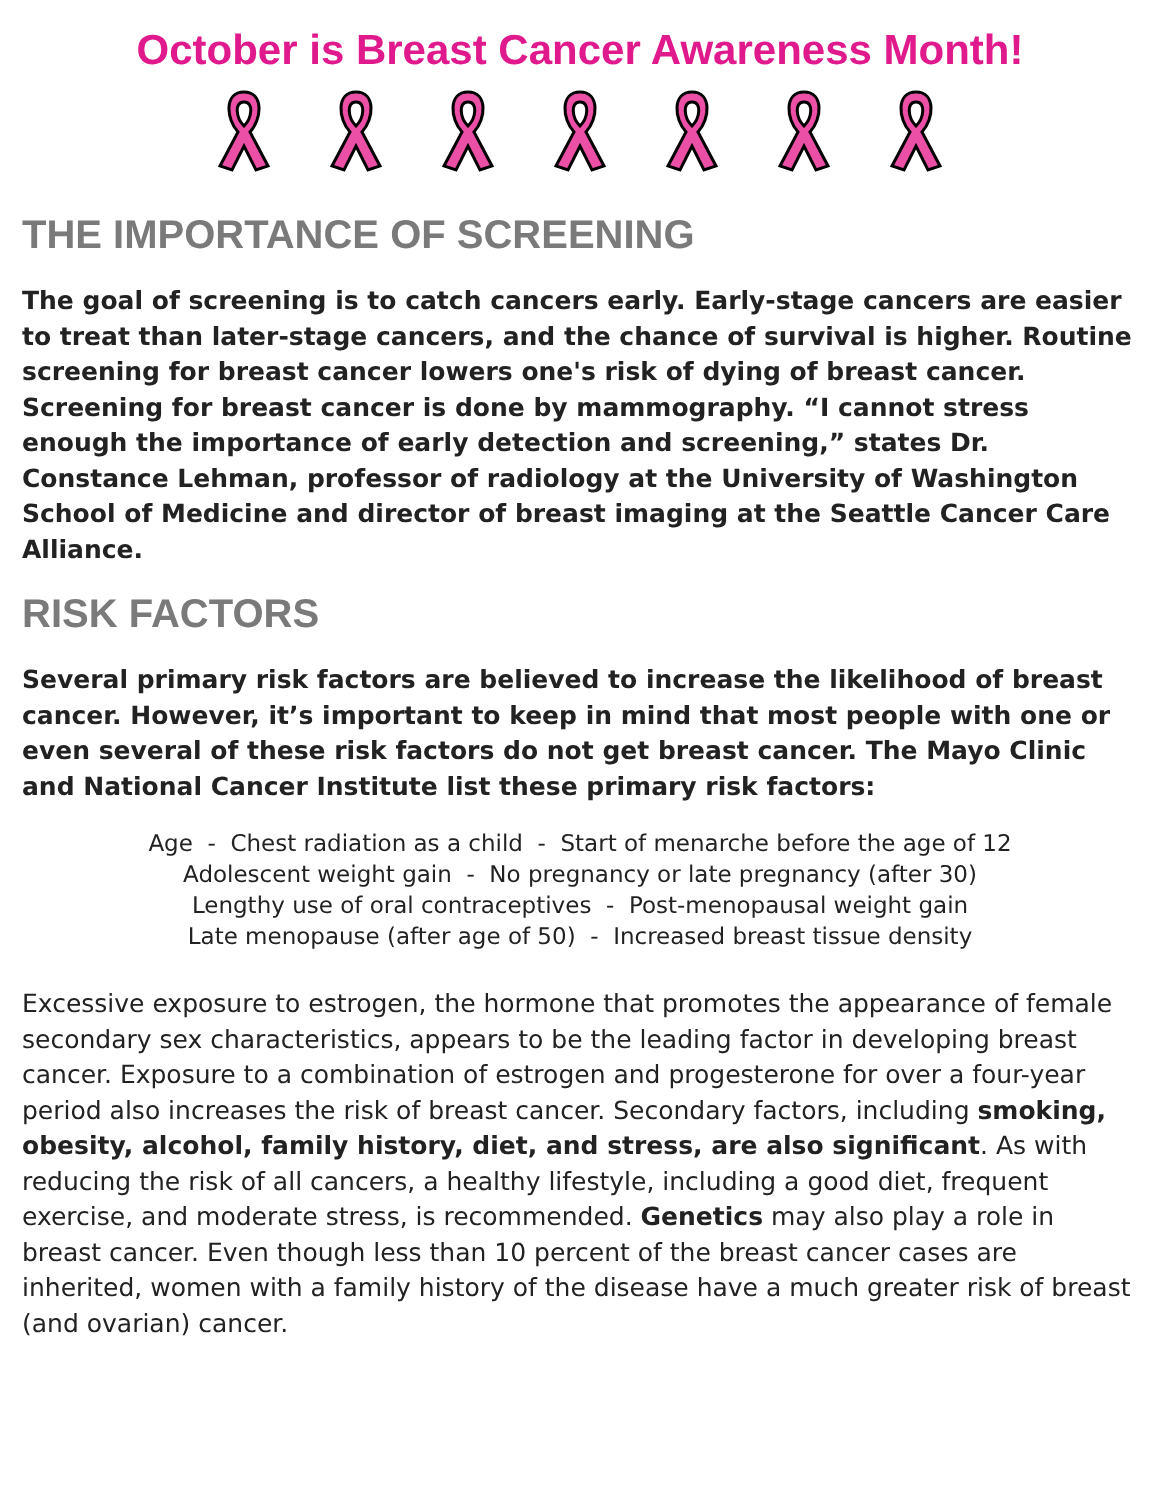October is Breast Cancer Awareness Month!
THE IMPORTANCE OF SCREENING
The goal of screening is to catch cancers early. Early-stage cancers are easier to treat than later-stage cancers, and the chance of survival is higher. Routine screening for breast cancer lowers one's risk of dying of breast cancer. Screening for breast cancer is done by mammography. “I cannot stress enough the importance of early detection and screening,” states Dr. Constance Lehman, professor of radiology at the University of Washington School of Medicine and director of breast imaging at the Seattle Cancer Care Alliance.
RISK FACTORS
Several primary risk factors are believed to increase the likelihood of breast cancer. However, it’s important to keep in mind that most people with one or even several of these risk factors do not get breast cancer. The Mayo Clinic and National Cancer Institute list these primary risk factors:
Age - Chest radiation as a child - Start of menarche before the age of 12
Adolescent weight gain - No pregnancy or late pregnancy (after 30)
Lengthy use of oral contraceptives - Post-menopausal weight gain
Late menopause (after age of 50) - Increased breast tissue density
Excessive exposure to estrogen, the hormone that promotes the appearance of female secondary sex characteristics, appears to be the leading factor in developing breast cancer. Exposure to a combination of estrogen and progesterone for over a four-year period also increases the risk of breast cancer. Secondary factors, including smoking, obesity, alcohol, family history, diet, and stress, are also significant. As with reducing the risk of all cancers, a healthy lifestyle, including a good diet, frequent exercise, and moderate stress, is recommended. Genetics may also play a role in breast cancer. Even though less than 10 percent of the breast cancer cases are inherited, women with a family history of the disease have a much greater risk of breast (and ovarian) cancer.